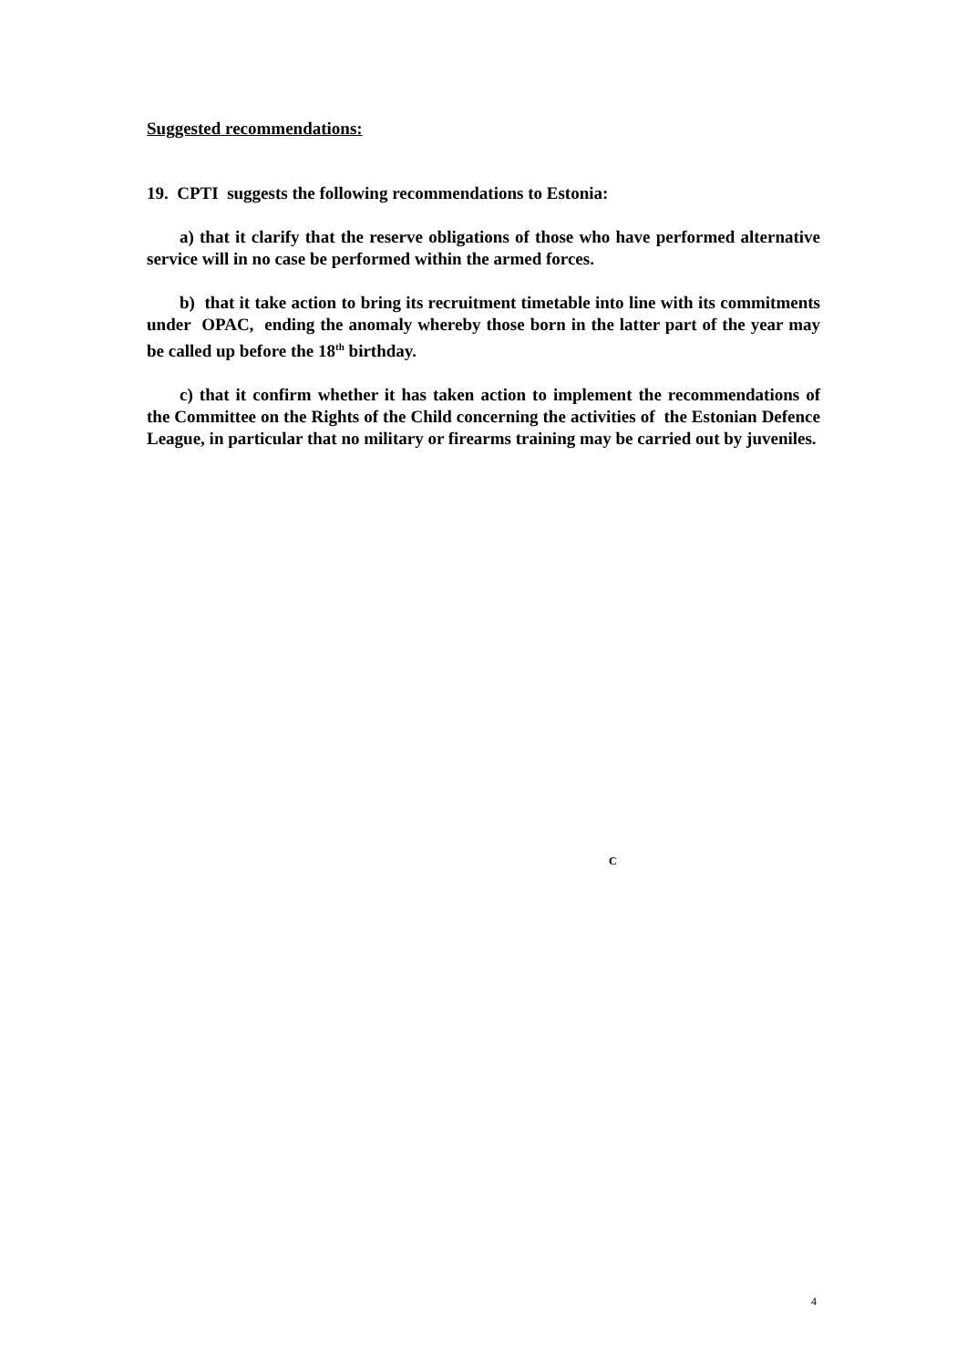Suggested recommendations:
19. CPTI suggests the following recommendations to Estonia:
a) that it clarify that the reserve obligations of those who have performed alternative service will in no case be performed within the armed forces.
b) that it take action to bring its recruitment timetable into line with its commitments under OPAC, ending the anomaly whereby those born in the latter part of the year may be called up before the 18<sup>th</sup> birthday.
c) that it confirm whether it has taken action to implement the recommendations of the Committee on the Rights of the Child concerning the activities of the Estonian Defence League, in particular that no military or firearms training may be carried out by juveniles.
C
4